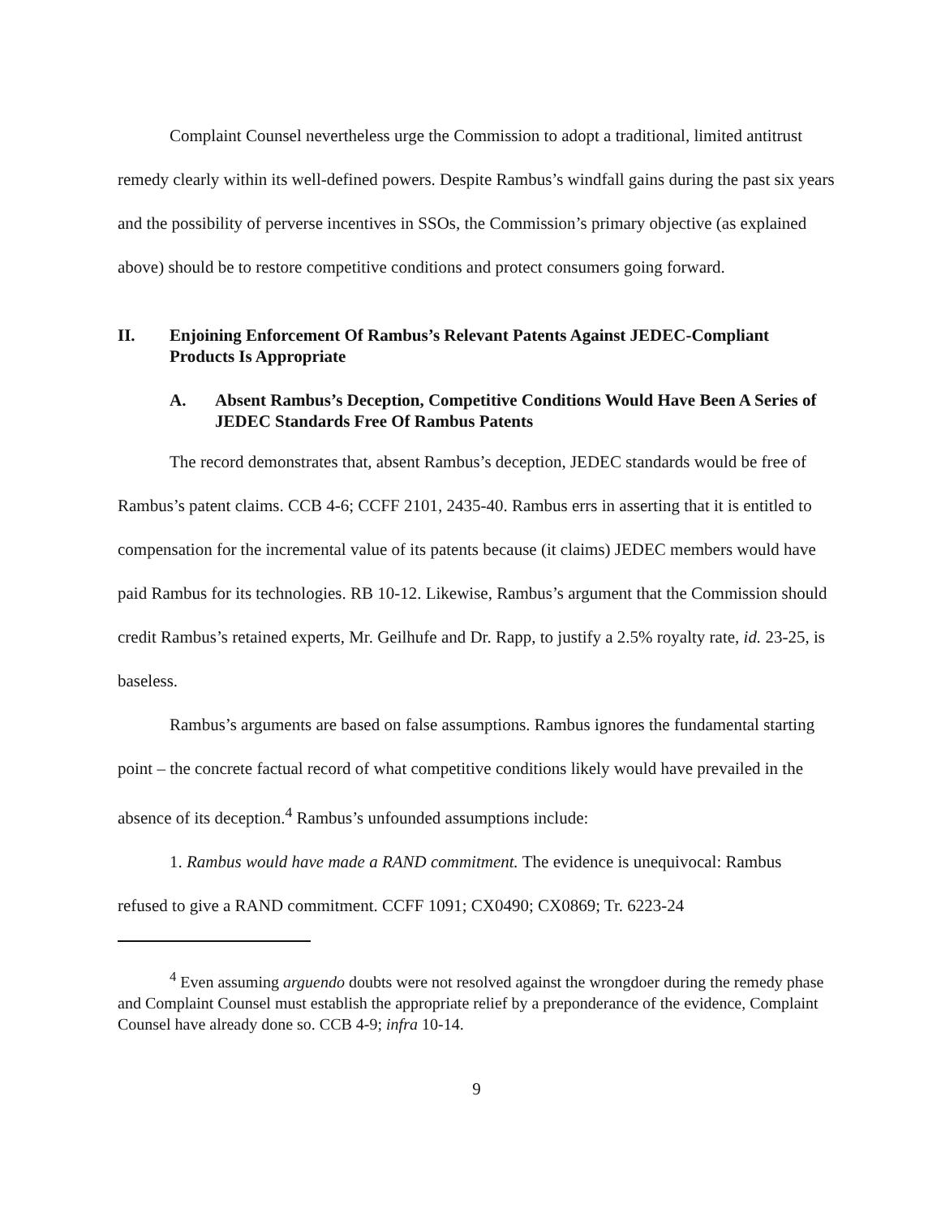Complaint Counsel nevertheless urge the Commission to adopt a traditional, limited antitrust remedy clearly within its well-defined powers. Despite Rambus’s windfall gains during the past six years and the possibility of perverse incentives in SSOs, the Commission’s primary objective (as explained above) should be to restore competitive conditions and protect consumers going forward.
II. Enjoining Enforcement Of Rambus’s Relevant Patents Against JEDEC-Compliant Products Is Appropriate
A. Absent Rambus’s Deception, Competitive Conditions Would Have Been A Series of JEDEC Standards Free Of Rambus Patents
The record demonstrates that, absent Rambus’s deception, JEDEC standards would be free of Rambus’s patent claims. CCB 4-6; CCFF 2101, 2435-40. Rambus errs in asserting that it is entitled to compensation for the incremental value of its patents because (it claims) JEDEC members would have paid Rambus for its technologies. RB 10-12. Likewise, Rambus’s argument that the Commission should credit Rambus’s retained experts, Mr. Geilhufe and Dr. Rapp, to justify a 2.5% royalty rate, id. 23-25, is baseless.
Rambus’s arguments are based on false assumptions. Rambus ignores the fundamental starting point – the concrete factual record of what competitive conditions likely would have prevailed in the absence of its deception.<sup>4</sup> Rambus’s unfounded assumptions include:
1. Rambus would have made a RAND commitment. The evidence is unequivocal: Rambus refused to give a RAND commitment. CCFF 1091; CX0490; CX0869; Tr. 6223-24
<sup>4</sup> Even assuming arguendo doubts were not resolved against the wrongdoer during the remedy phase and Complaint Counsel must establish the appropriate relief by a preponderance of the evidence, Complaint Counsel have already done so. CCB 4-9; infra 10-14.
9